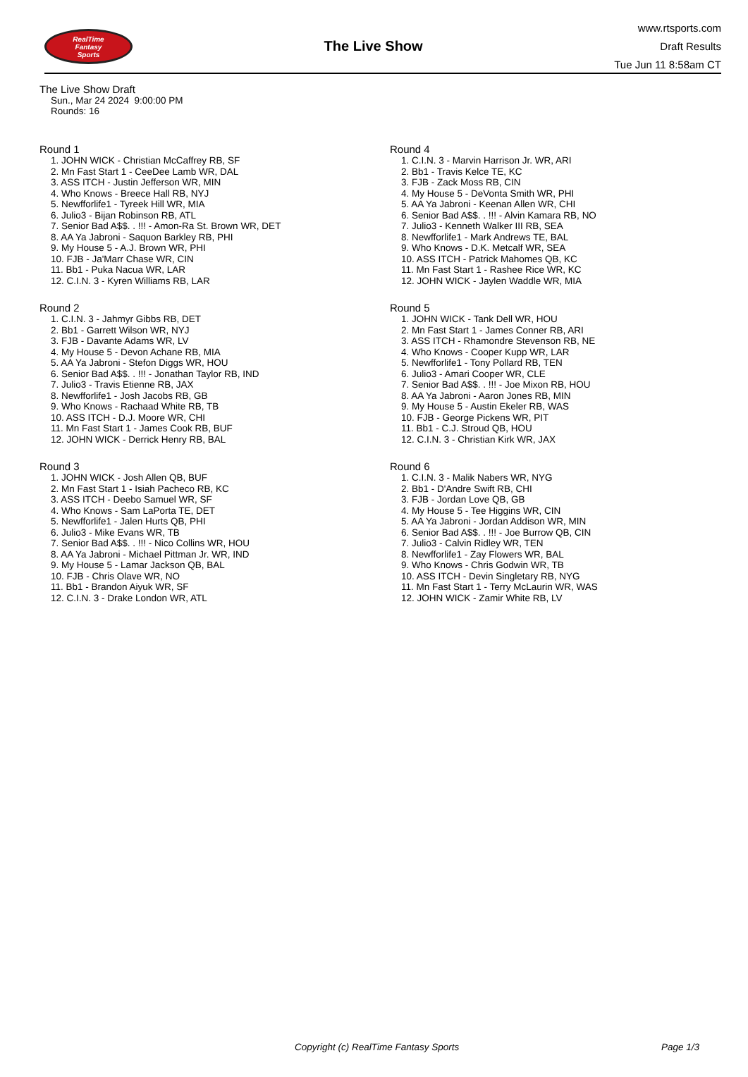RealTime
Fantasy
Sports
The Live Show
www.rtsports.com
Draft Results
Tue Jun 11 8:58am CT
The Live Show Draft
Sun., Mar 24 2024 9:00:00 PM
Rounds: 16
Round 1
1. JOHN WICK - Christian McCaffrey RB, SF
2. Mn Fast Start 1 - CeeDee Lamb WR, DAL
3. ASS ITCH - Justin Jefferson WR, MIN
4. Who Knows - Breece Hall RB, NYJ
5. Newfforlife1 - Tyreek Hill WR, MIA
6. Julio3 - Bijan Robinson RB, ATL
7. Senior Bad A$$. . !!! - Amon-Ra St. Brown WR, DET
8. AA Ya Jabroni - Saquon Barkley RB, PHI
9. My House 5 - A.J. Brown WR, PHI
10. FJB - Ja'Marr Chase WR, CIN
11. Bb1 - Puka Nacua WR, LAR
12. C.I.N. 3 - Kyren Williams RB, LAR
Round 2
1. C.I.N. 3 - Jahmyr Gibbs RB, DET
2. Bb1 - Garrett Wilson WR, NYJ
3. FJB - Davante Adams WR, LV
4. My House 5 - Devon Achane RB, MIA
5. AA Ya Jabroni - Stefon Diggs WR, HOU
6. Senior Bad A$$. . !!! - Jonathan Taylor RB, IND
7. Julio3 - Travis Etienne RB, JAX
8. Newfforlife1 - Josh Jacobs RB, GB
9. Who Knows - Rachaad White RB, TB
10. ASS ITCH - D.J. Moore WR, CHI
11. Mn Fast Start 1 - James Cook RB, BUF
12. JOHN WICK - Derrick Henry RB, BAL
Round 3
1. JOHN WICK - Josh Allen QB, BUF
2. Mn Fast Start 1 - Isiah Pacheco RB, KC
3. ASS ITCH - Deebo Samuel WR, SF
4. Who Knows - Sam LaPorta TE, DET
5. Newfforlife1 - Jalen Hurts QB, PHI
6. Julio3 - Mike Evans WR, TB
7. Senior Bad A$$. . !!! - Nico Collins WR, HOU
8. AA Ya Jabroni - Michael Pittman Jr. WR, IND
9. My House 5 - Lamar Jackson QB, BAL
10. FJB - Chris Olave WR, NO
11. Bb1 - Brandon Aiyuk WR, SF
12. C.I.N. 3 - Drake London WR, ATL
Round 4
1. C.I.N. 3 - Marvin Harrison Jr. WR, ARI
2. Bb1 - Travis Kelce TE, KC
3. FJB - Zack Moss RB, CIN
4. My House 5 - DeVonta Smith WR, PHI
5. AA Ya Jabroni - Keenan Allen WR, CHI
6. Senior Bad A$$. . !!! - Alvin Kamara RB, NO
7. Julio3 - Kenneth Walker III RB, SEA
8. Newfforlife1 - Mark Andrews TE, BAL
9. Who Knows - D.K. Metcalf WR, SEA
10. ASS ITCH - Patrick Mahomes QB, KC
11. Mn Fast Start 1 - Rashee Rice WR, KC
12. JOHN WICK - Jaylen Waddle WR, MIA
Round 5
1. JOHN WICK - Tank Dell WR, HOU
2. Mn Fast Start 1 - James Conner RB, ARI
3. ASS ITCH - Rhamondre Stevenson RB, NE
4. Who Knows - Cooper Kupp WR, LAR
5. Newfforlife1 - Tony Pollard RB, TEN
6. Julio3 - Amari Cooper WR, CLE
7. Senior Bad A$$. . !!! - Joe Mixon RB, HOU
8. AA Ya Jabroni - Aaron Jones RB, MIN
9. My House 5 - Austin Ekeler RB, WAS
10. FJB - George Pickens WR, PIT
11. Bb1 - C.J. Stroud QB, HOU
12. C.I.N. 3 - Christian Kirk WR, JAX
Round 6
1. C.I.N. 3 - Malik Nabers WR, NYG
2. Bb1 - D'Andre Swift RB, CHI
3. FJB - Jordan Love QB, GB
4. My House 5 - Tee Higgins WR, CIN
5. AA Ya Jabroni - Jordan Addison WR, MIN
6. Senior Bad A$$. . !!! - Joe Burrow QB, CIN
7. Julio3 - Calvin Ridley WR, TEN
8. Newfforlife1 - Zay Flowers WR, BAL
9. Who Knows - Chris Godwin WR, TB
10. ASS ITCH - Devin Singletary RB, NYG
11. Mn Fast Start 1 - Terry McLaurin WR, WAS
12. JOHN WICK - Zamir White RB, LV
Copyright (c) RealTime Fantasy Sports Page 1/3